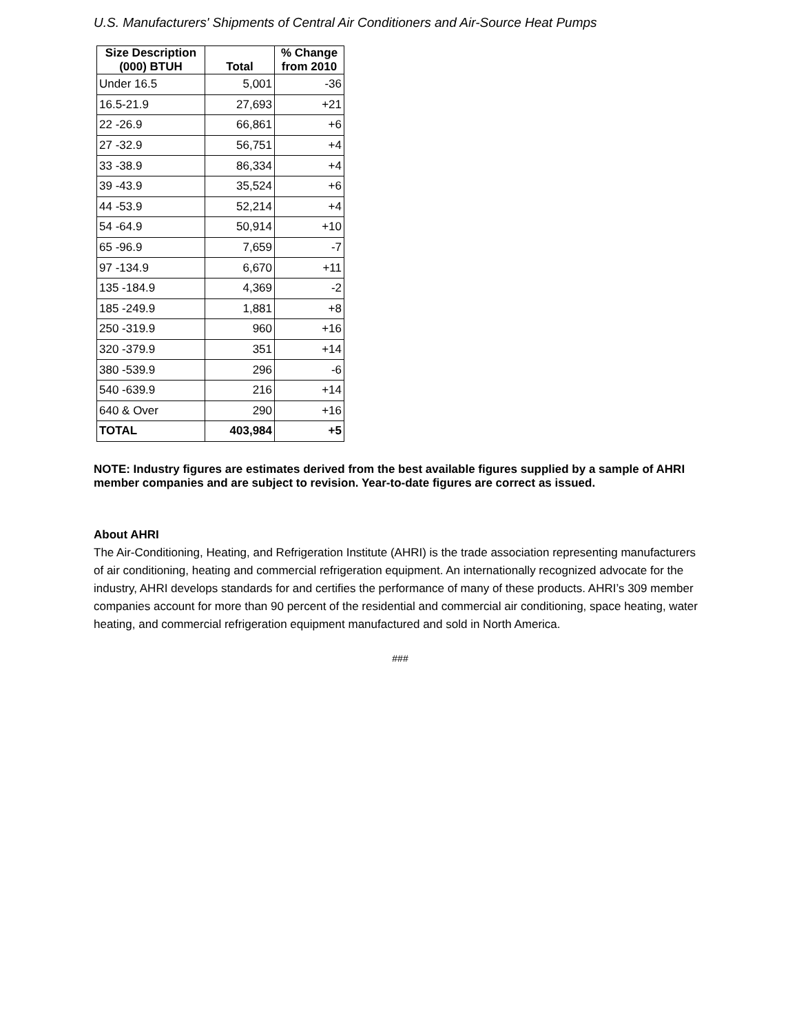U.S. Manufacturers' Shipments of Central Air Conditioners and Air-Source Heat Pumps
| Size Description (000) BTUH | Total | % Change from 2010 |
| --- | --- | --- |
| Under 16.5 | 5,001 | -36 |
| 16.5-21.9 | 27,693 | +21 |
| 22 -26.9 | 66,861 | +6 |
| 27 -32.9 | 56,751 | +4 |
| 33 -38.9 | 86,334 | +4 |
| 39 -43.9 | 35,524 | +6 |
| 44 -53.9 | 52,214 | +4 |
| 54 -64.9 | 50,914 | +10 |
| 65 -96.9 | 7,659 | -7 |
| 97 -134.9 | 6,670 | +11 |
| 135 -184.9 | 4,369 | -2 |
| 185 -249.9 | 1,881 | +8 |
| 250 -319.9 | 960 | +16 |
| 320 -379.9 | 351 | +14 |
| 380 -539.9 | 296 | -6 |
| 540 -639.9 | 216 | +14 |
| 640 & Over | 290 | +16 |
| TOTAL | 403,984 | +5 |
NOTE: Industry figures are estimates derived from the best available figures supplied by a sample of AHRI member companies and are subject to revision. Year-to-date figures are correct as issued.
About AHRI
The Air-Conditioning, Heating, and Refrigeration Institute (AHRI) is the trade association representing manufacturers of air conditioning, heating and commercial refrigeration equipment. An internationally recognized advocate for the industry, AHRI develops standards for and certifies the performance of many of these products. AHRI’s 309 member companies account for more than 90 percent of the residential and commercial air conditioning, space heating, water heating, and commercial refrigeration equipment manufactured and sold in North America.
###